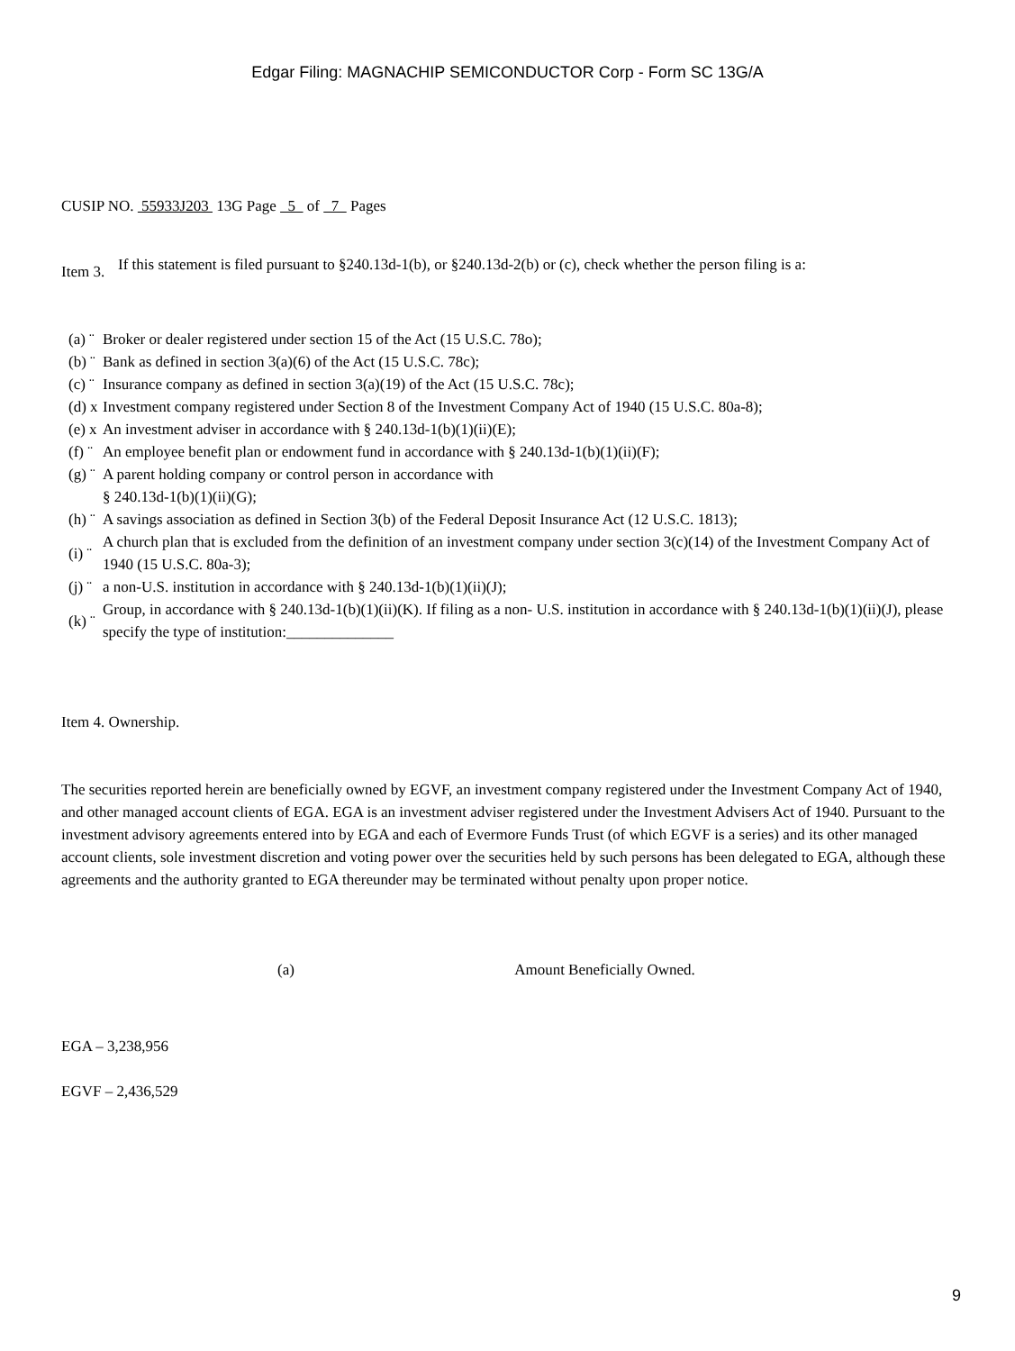Edgar Filing: MAGNACHIP SEMICONDUCTOR Corp - Form SC 13G/A
CUSIP NO. 55933J203 13G Page 5 of 7 Pages
| Item 3. | If this statement is filed pursuant to §240.13d-1(b), or §240.13d-2(b) or (c), check whether the person filing is a: |
| (a) ¨ | Broker or dealer registered under section 15 of the Act (15 U.S.C. 78o); |
| (b) ¨ | Bank as defined in section 3(a)(6) of the Act (15 U.S.C. 78c); |
| (c) ¨ | Insurance company as defined in section 3(a)(19) of the Act (15 U.S.C. 78c); |
| (d) x | Investment company registered under Section 8 of the Investment Company Act of 1940 (15 U.S.C. 80a-8); |
| (e) x | An investment adviser in accordance with § 240.13d-1(b)(1)(ii)(E); |
| (f) ¨ | An employee benefit plan or endowment fund in accordance with § 240.13d-1(b)(1)(ii)(F); |
| (g) ¨ | A parent holding company or control person in accordance with § 240.13d-1(b)(1)(ii)(G); |
| (h) ¨ | A savings association as defined in Section 3(b) of the Federal Deposit Insurance Act (12 U.S.C. 1813); |
| (i) ¨ | A church plan that is excluded from the definition of an investment company under section 3(c)(14) of the Investment Company Act of 1940 (15 U.S.C. 80a-3); |
| (j) ¨ | a non-U.S. institution in accordance with § 240.13d-1(b)(1)(ii)(J); |
| (k) ¨ | Group, in accordance with § 240.13d-1(b)(1)(ii)(K). If filing as a non- U.S. institution in accordance with § 240.13d-1(b)(1)(ii)(J), please specify the type of institution:______________ |
Item 4. Ownership.
The securities reported herein are beneficially owned by EGVF, an investment company registered under the Investment Company Act of 1940, and other managed account clients of EGA. EGA is an investment adviser registered under the Investment Advisers Act of 1940. Pursuant to the investment advisory agreements entered into by EGA and each of Evermore Funds Trust (of which EGVF is a series) and its other managed account clients, sole investment discretion and voting power over the securities held by such persons has been delegated to EGA, although these agreements and the authority granted to EGA thereunder may be terminated without penalty upon proper notice.
(a) Amount Beneficially Owned.
EGA – 3,238,956
EGVF – 2,436,529
9